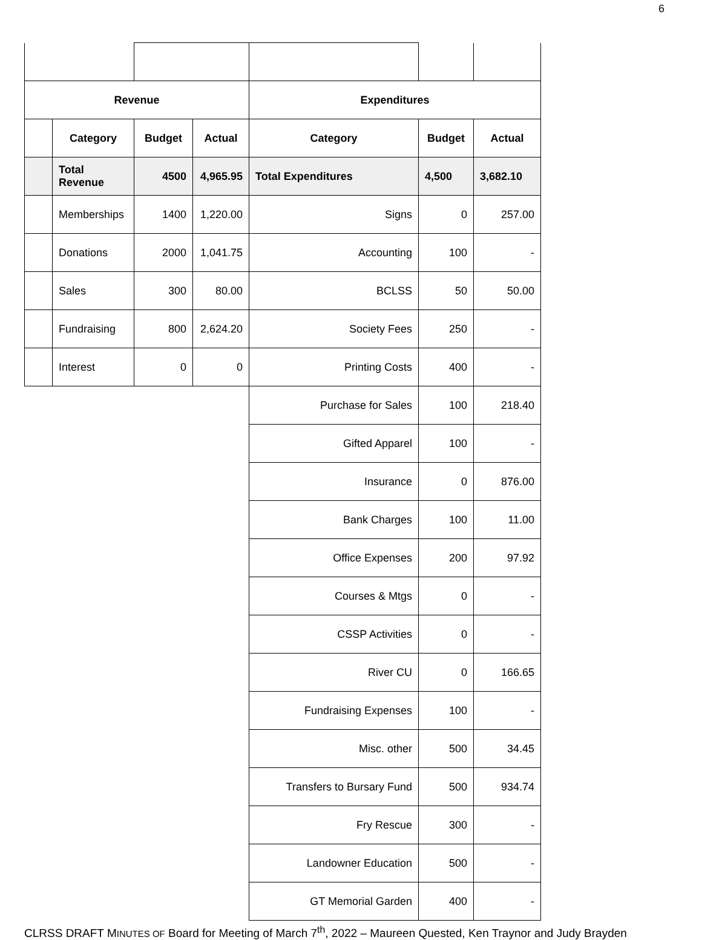6
| Revenue | | | | Expenditures | | |
| --- | --- | --- | --- | --- | --- | --- |
| | Category | Budget | Actual | Category | Budget | Actual |
| | Total Revenue | 4500 | 4,965.95 | Total Expenditures | 4,500 | 3,682.10 |
| | Memberships | 1400 | 1,220.00 | Signs | 0 | 257.00 |
| | Donations | 2000 | 1,041.75 | Accounting | 100 | - |
| | Sales | 300 | 80.00 | BCLSS | 50 | 50.00 |
| | Fundraising | 800 | 2,624.20 | Society Fees | 250 | - |
| | Interest | 0 | 0 | Printing Costs | 400 | - |
| | | | | Purchase for Sales | 100 | 218.40 |
| | | | | Gifted Apparel | 100 | - |
| | | | | Insurance | 0 | 876.00 |
| | | | | Bank Charges | 100 | 11.00 |
| | | | | Office Expenses | 200 | 97.92 |
| | | | | Courses & Mtgs | 0 | - |
| | | | | CSSP Activities | 0 | - |
| | | | | River CU | 0 | 166.65 |
| | | | | Fundraising Expenses | 100 | - |
| | | | | Misc. other | 500 | 34.45 |
| | | | | Transfers to Bursary Fund | 500 | 934.74 |
| | | | | Fry Rescue | 300 | - |
| | | | | Landowner Education | 500 | - |
| | | | | GT Memorial Garden | 400 | - |
CLRSS DRAFT MINUTES OF Board for Meeting of March 7<sup>th</sup>, 2022 – Maureen Quested, Ken Traynor and Judy Brayden